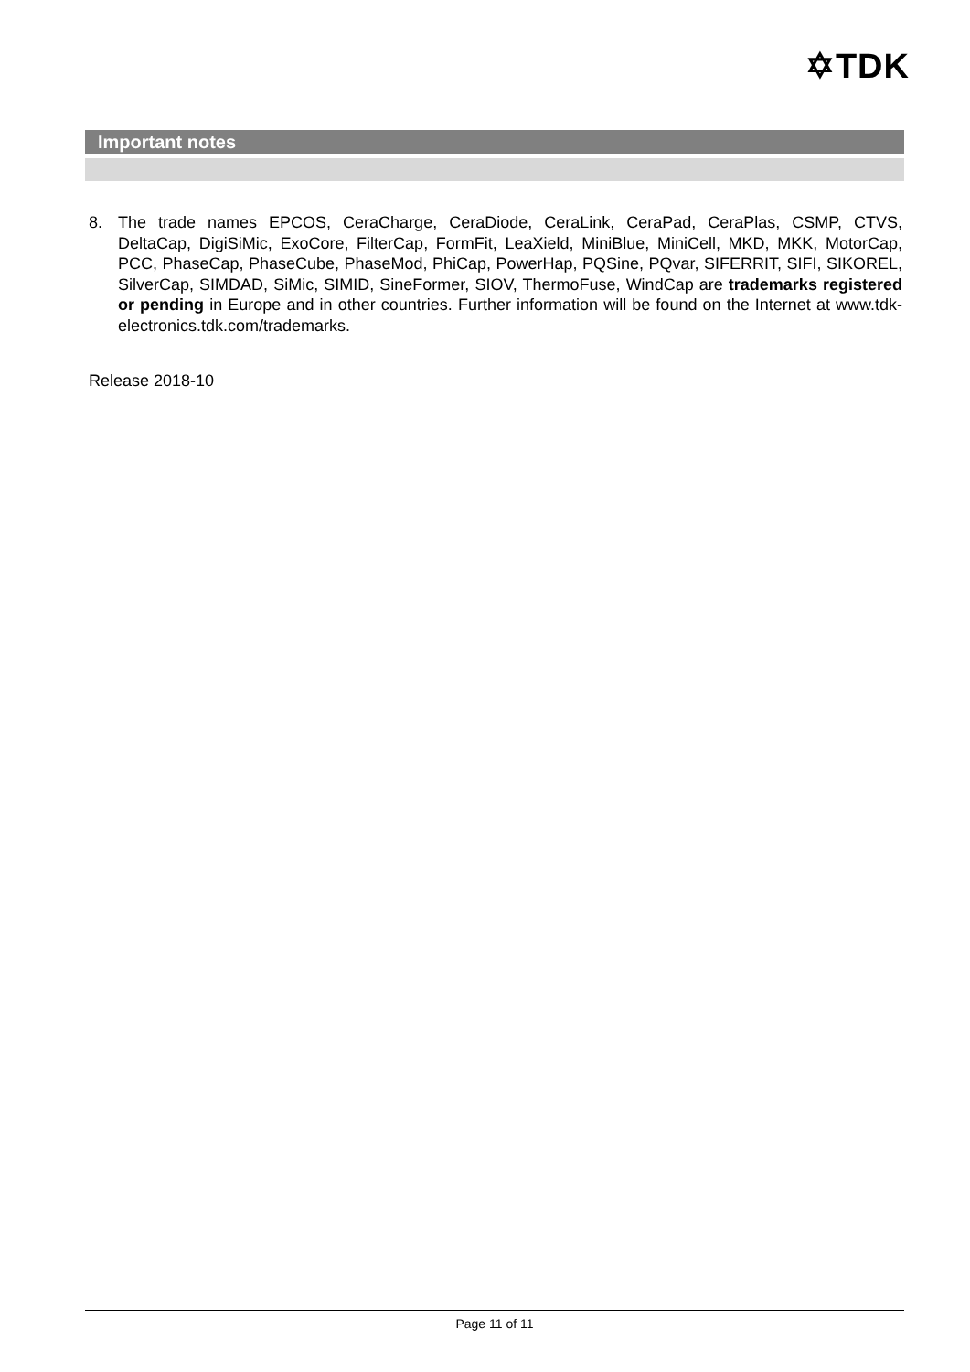✡TDK
Important notes
8. The trade names EPCOS, CeraCharge, CeraDiode, CeraLink, CeraPad, CeraPlas, CSMP, CTVS, DeltaCap, DigiSiMic, ExoCore, FilterCap, FormFit, LeaXield, MiniBlue, MiniCell, MKD, MKK, MotorCap, PCC, PhaseCap, PhaseCube, PhaseMod, PhiCap, PowerHap, PQSine, PQvar, SIFERRIT, SIFI, SIKOREL, SilverCap, SIMDAD, SiMic, SIMID, SineFormer, SIOV, ThermoFuse, WindCap are trademarks registered or pending in Europe and in other countries. Further information will be found on the Internet at www.tdk-electronics.tdk.com/trademarks.
Release 2018-10
Page 11 of 11